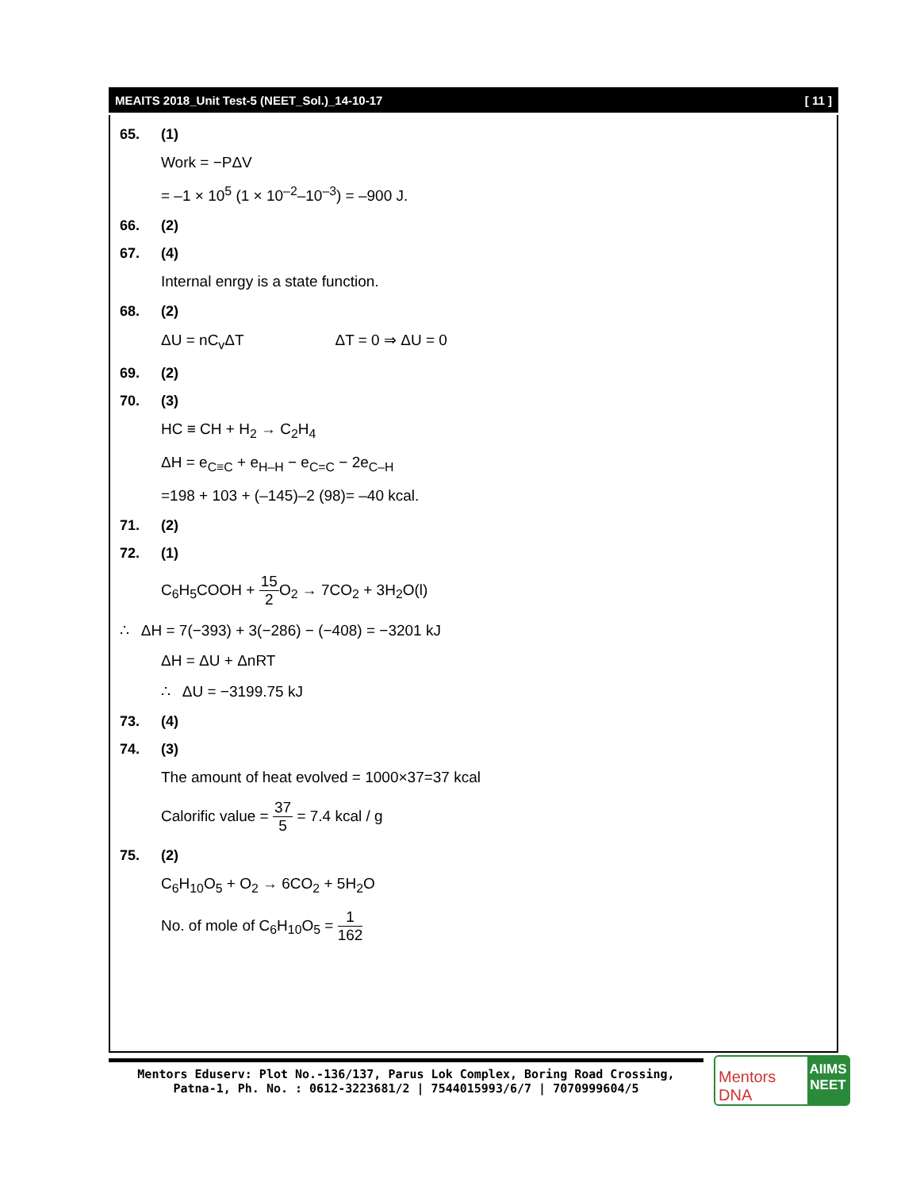MEAITS 2018_Unit Test-5 (NEET_Sol.)_14-10-17 [ 11 ]
65. (1)
Work = −PΔV
= –1 × 10<sup>5</sup> (1 × 10<sup>–2</sup>–10<sup>–3</sup>) = –900 J.
66. (2)
67. (4)
Internal enrgy is a state function.
68. (2)
ΔU = nC<sub>v</sub>ΔT ΔT = 0 ⇒ ΔU = 0
69. (2)
70. (3)
HC ≡ CH + H<sub>2</sub> → C<sub>2</sub>H<sub>4</sub>
ΔH = e<sub>C≡C</sub> + e<sub>H–H</sub> − e<sub>C=C</sub> − 2e<sub>C–H</sub>
=198 + 103 + (–145)–2 (98)= –40 kcal.
71. (2)
72. (1)
C<sub>6</sub>H<sub>5</sub>COOH + 15 2 O<sub>2</sub> → 7CO<sub>2</sub> + 3H<sub>2</sub>O(l)
∴ ΔH = 7(−393) + 3(−286) − (−408) = −3201 kJ
ΔH = ΔU + ΔnRT
∴ ΔU = −3199.75 kJ
73. (4)
74. (3)
The amount of heat evolved = 1000×37=37 kcal
Calorific value = 37 5 = 7.4 kcal / g
75. (2)
C<sub>6</sub>H<sub>10</sub>O<sub>5</sub> + O<sub>2</sub> → 6CO<sub>2</sub> + 5H<sub>2</sub>O
No. of mole of C<sub>6</sub>H<sub>10</sub>O<sub>5</sub> = 1 162
Mentors Eduserv: Plot No.-136/137, Parus Lok Complex, Boring Road Crossing,
Patna-1, Ph. No. : 0612-3223681/2 | 7544015993/6/7 | 7070999604/5
Mentors DNA
AIIMS
NEET